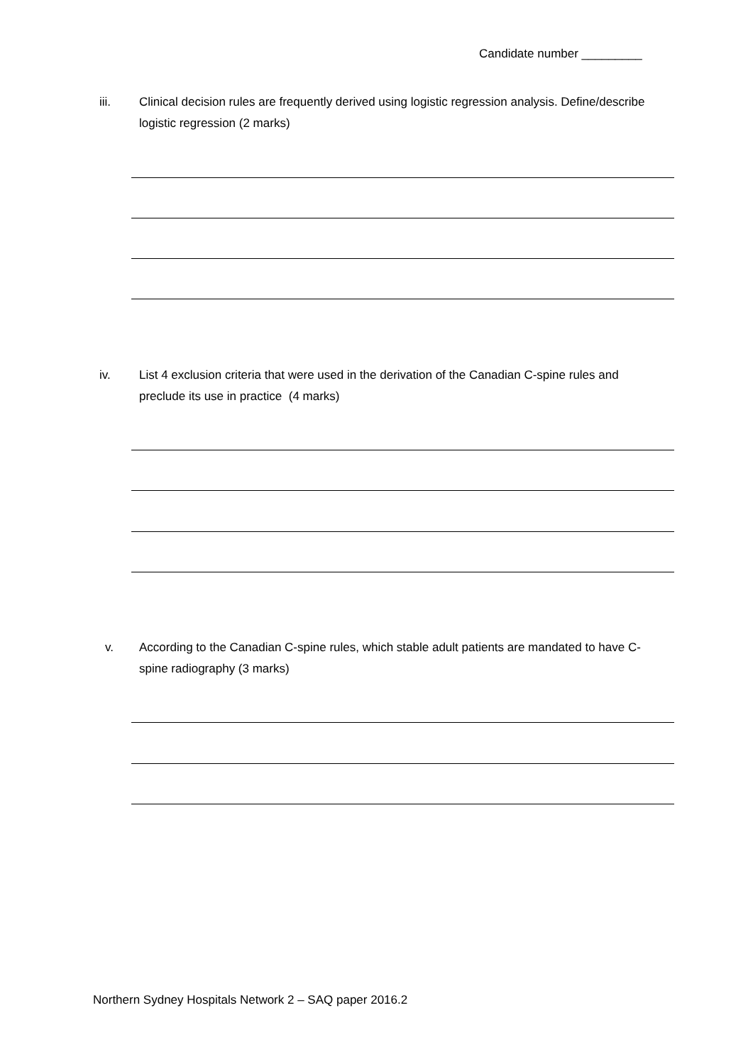Candidate number _________
iii. Clinical decision rules are frequently derived using logistic regression analysis. Define/describe logistic regression (2 marks)
iv. List 4 exclusion criteria that were used in the derivation of the Canadian C-spine rules and preclude its use in practice (4 marks)
v. According to the Canadian C-spine rules, which stable adult patients are mandated to have C-spine radiography (3 marks)
Northern Sydney Hospitals Network 2 – SAQ paper 2016.2